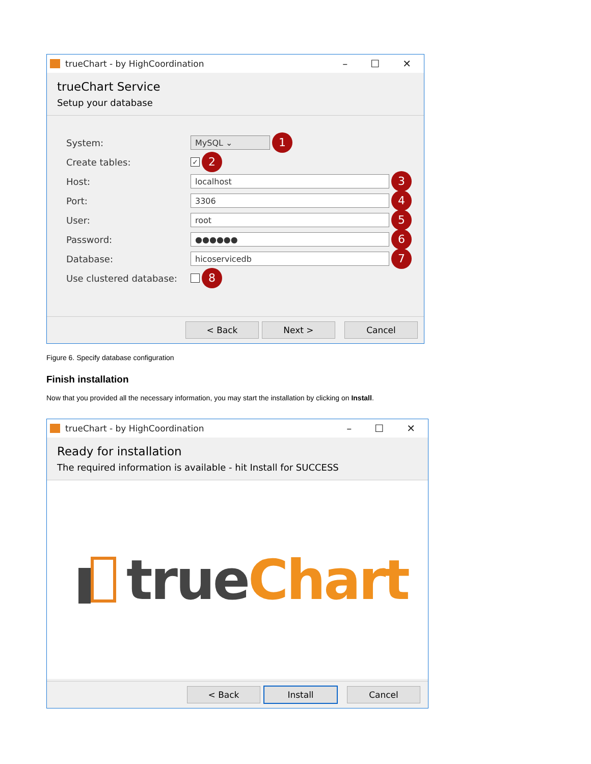trueChart - by HighCoordination – ☐ ✕
trueChart Service
Setup your database
System: MySQL ⌄ 1
Create tables: ✓ 2
Host: localhost 3
Port: 3306 4
User: root 5
Password: ●●●●●● 6
Database: hicoservicedb 7
Use clustered database: 8
< Back Next > Cancel
Figure 6. Specify database configuration
Finish installation
Now that you provided all the necessary information, you may start the installation by clicking on Install.
trueChart - by HighCoordination – ☐ ✕
Ready for installation
The required information is available - hit Install for SUCCESS
trueChart
< Back Install Cancel